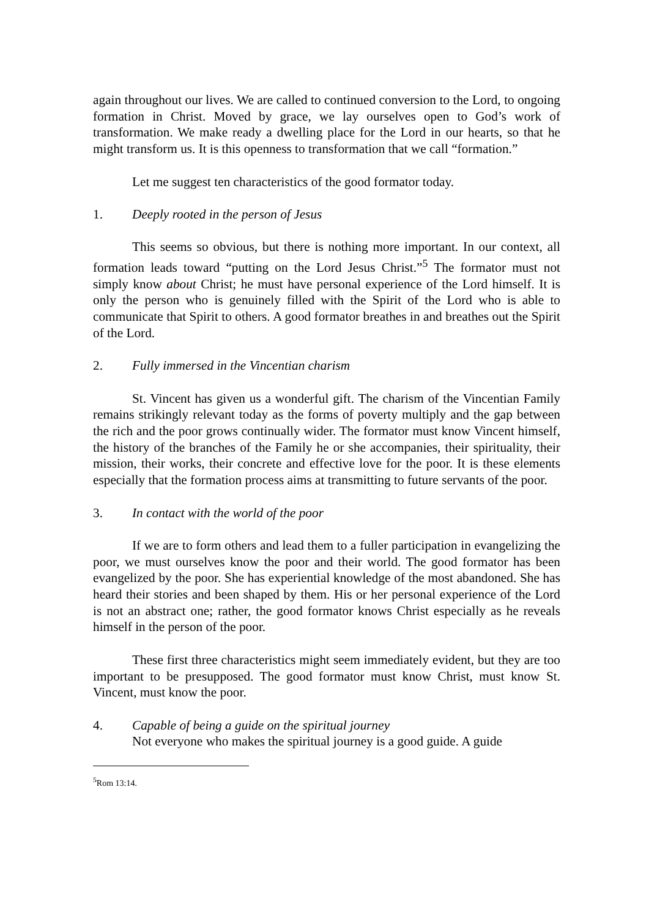again throughout our lives. We are called to continued conversion to the Lord, to ongoing formation in Christ. Moved by grace, we lay ourselves open to God’s work of transformation. We make ready a dwelling place for the Lord in our hearts, so that he might transform us. It is this openness to transformation that we call “formation.”
Let me suggest ten characteristics of the good formator today.
1. Deeply rooted in the person of Jesus
This seems so obvious, but there is nothing more important. In our context, all formation leads toward “putting on the Lord Jesus Christ.”<sup>5</sup> The formator must not simply know about Christ; he must have personal experience of the Lord himself. It is only the person who is genuinely filled with the Spirit of the Lord who is able to communicate that Spirit to others. A good formator breathes in and breathes out the Spirit of the Lord.
2. Fully immersed in the Vincentian charism
St. Vincent has given us a wonderful gift. The charism of the Vincentian Family remains strikingly relevant today as the forms of poverty multiply and the gap between the rich and the poor grows continually wider. The formator must know Vincent himself, the history of the branches of the Family he or she accompanies, their spirituality, their mission, their works, their concrete and effective love for the poor. It is these elements especially that the formation process aims at transmitting to future servants of the poor.
3. In contact with the world of the poor
If we are to form others and lead them to a fuller participation in evangelizing the poor, we must ourselves know the poor and their world. The good formator has been evangelized by the poor. She has experiential knowledge of the most abandoned. She has heard their stories and been shaped by them. His or her personal experience of the Lord is not an abstract one; rather, the good formator knows Christ especially as he reveals himself in the person of the poor.
These first three characteristics might seem immediately evident, but they are too important to be presupposed. The good formator must know Christ, must know St. Vincent, must know the poor.
4. Capable of being a guide on the spiritual journey
Not everyone who makes the spiritual journey is a good guide. A guide
<sup>5</sup> Rom 13:14.